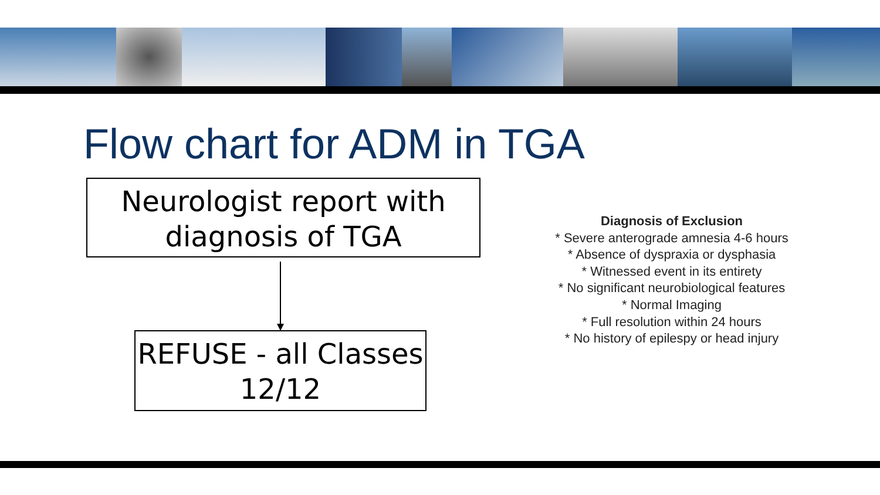Flow chart for ADM in TGA
Neurologist report with diagnosis of TGA
REFUSE - all Classes 12/12
Diagnosis of Exclusion
* Severe anterograde amnesia 4-6 hours
* Absence of dyspraxia or dysphasia
* Witnessed event in its entirety
* No significant neurobiological features
* Normal Imaging
* Full resolution within 24 hours
* No history of epilespy or head injury